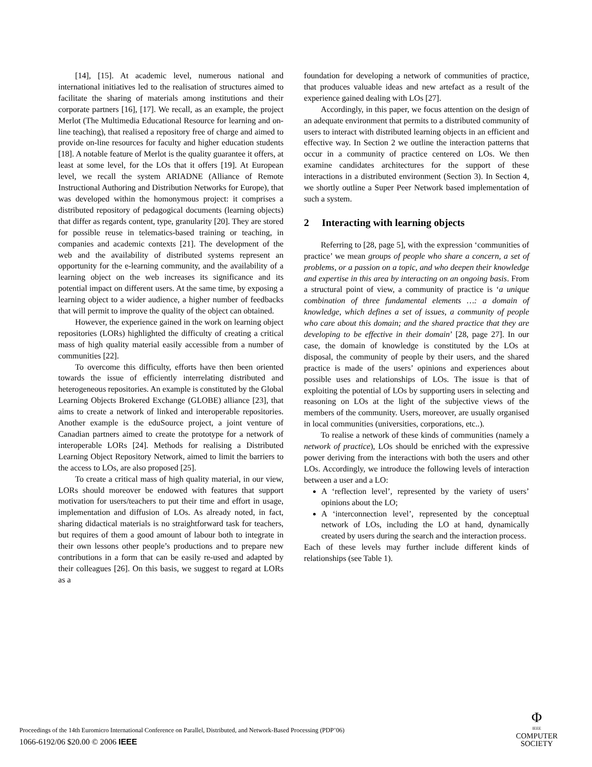[14], [15]. At academic level, numerous national and international initiatives led to the realisation of structures aimed to facilitate the sharing of materials among institutions and their corporate partners [16], [17]. We recall, as an example, the project Merlot (The Multimedia Educational Resource for learning and on-line teaching), that realised a repository free of charge and aimed to provide on-line resources for faculty and higher education students [18]. A notable feature of Merlot is the quality guarantee it offers, at least at some level, for the LOs that it offers [19]. At European level, we recall the system ARIADNE (Alliance of Remote Instructional Authoring and Distribution Networks for Europe), that was developed within the homonymous project: it comprises a distributed repository of pedagogical documents (learning objects) that differ as regards content, type, granularity [20]. They are stored for possible reuse in telematics-based training or teaching, in companies and academic contexts [21]. The development of the web and the availability of distributed systems represent an opportunity for the e-learning community, and the availability of a learning object on the web increases its significance and its potential impact on different users. At the same time, by exposing a learning object to a wider audience, a higher number of feedbacks that will permit to improve the quality of the object can obtained.
However, the experience gained in the work on learning object repositories (LORs) highlighted the difficulty of creating a critical mass of high quality material easily accessible from a number of communities [22].
To overcome this difficulty, efforts have then been oriented towards the issue of efficiently interrelating distributed and heterogeneous repositories. An example is constituted by the Global Learning Objects Brokered Exchange (GLOBE) alliance [23], that aims to create a network of linked and interoperable repositories. Another example is the eduSource project, a joint venture of Canadian partners aimed to create the prototype for a network of interoperable LORs [24]. Methods for realising a Distributed Learning Object Repository Network, aimed to limit the barriers to the access to LOs, are also proposed [25].
To create a critical mass of high quality material, in our view, LORs should moreover be endowed with features that support motivation for users/teachers to put their time and effort in usage, implementation and diffusion of LOs. As already noted, in fact, sharing didactical materials is no straightforward task for teachers, but requires of them a good amount of labour both to integrate in their own lessons other people’s productions and to prepare new contributions in a form that can be easily re-used and adapted by their colleagues [26]. On this basis, we suggest to regard at LORs as a
foundation for developing a network of communities of practice, that produces valuable ideas and new artefact as a result of the experience gained dealing with LOs [27].
Accordingly, in this paper, we focus attention on the design of an adequate environment that permits to a distributed community of users to interact with distributed learning objects in an efficient and effective way. In Section 2 we outline the interaction patterns that occur in a community of practice centered on LOs. We then examine candidates architectures for the support of these interactions in a distributed environment (Section 3). In Section 4, we shortly outline a Super Peer Network based implementation of such a system.
2 Interacting with learning objects
Referring to [28, page 5], with the expression ‘communities of practice’ we mean groups of people who share a concern, a set of problems, or a passion on a topic, and who deepen their knowledge and expertise in this area by interacting on an ongoing basis. From a structural point of view, a community of practice is ‘a unique combination of three fundamental elements …: a domain of knowledge, which defines a set of issues, a community of people who care about this domain; and the shared practice that they are developing to be effective in their domain’ [28, page 27]. In our case, the domain of knowledge is constituted by the LOs at disposal, the community of people by their users, and the shared practice is made of the users’ opinions and experiences about possible uses and relationships of LOs. The issue is that of exploiting the potential of LOs by supporting users in selecting and reasoning on LOs at the light of the subjective views of the members of the community. Users, moreover, are usually organised in local communities (universities, corporations, etc..).
To realise a network of these kinds of communities (namely a network of practice), LOs should be enriched with the expressive power deriving from the interactions with both the users and other LOs. Accordingly, we introduce the following levels of interaction between a user and a LO:
A ‘reflection level’, represented by the variety of users’ opinions about the LO;
A ‘interconnection level’, represented by the conceptual network of LOs, including the LO at hand, dynamically created by users during the search and the interaction process.
Each of these levels may further include different kinds of relationships (see Table 1).
Proceedings of the 14th Euromicro International Conference on Parallel, Distributed, and Network-Based Processing (PDP’06)
1066-6192/06 $20.00 © 2006 IEEE
Φ
IEEE
COMPUTER
SOCIETY